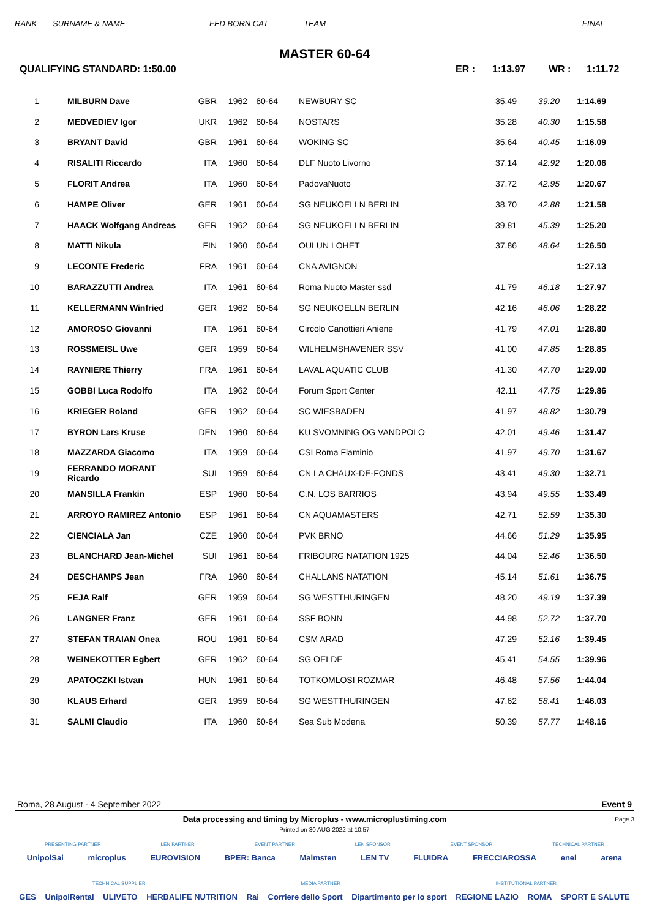RANK SURNAME & NAME FED BORN CAT TEAM FINAL
MASTER 60-64
QUALIFYING STANDARD: 1:50.00 ER : 1:13.97 WR : 1:11.72
| 1 | MILBURN Dave | GBR | 1962 | 60-64 | | NEWBURY SC | 35.49 | 39.20 | 1:14.69 | |
| 2 | MEDVEDIEV Igor | UKR | 1962 | 60-64 | | NOSTARS | 35.28 | 40.30 | 1:15.58 | |
| 3 | BRYANT David | GBR | 1961 | 60-64 | | WOKING SC | 35.64 | 40.45 | 1:16.09 | |
| 4 | RISALITI Riccardo | ITA | 1960 | 60-64 | | DLF Nuoto Livorno | 37.14 | 42.92 | 1:20.06 | |
| 5 | FLORIT Andrea | ITA | 1960 | 60-64 | | PadovaNuoto | 37.72 | 42.95 | 1:20.67 | |
| 6 | HAMPE Oliver | GER | 1961 | 60-64 | | SG NEUKOELLN BERLIN | 38.70 | 42.88 | 1:21.58 | |
| 7 | HAACK Wolfgang Andreas | GER | 1962 | 60-64 | | SG NEUKOELLN BERLIN | 39.81 | 45.39 | 1:25.20 | |
| 8 | MATTI Nikula | FIN | 1960 | 60-64 | | OULUN LOHET | 37.86 | 48.64 | 1:26.50 | |
| 9 | LECONTE Frederic | FRA | 1961 | 60-64 | | CNA AVIGNON | | | 1:27.13 | |
| 10 | BARAZZUTTI Andrea | ITA | 1961 | 60-64 | | Roma Nuoto Master ssd | 41.79 | 46.18 | 1:27.97 | |
| 11 | KELLERMANN Winfried | GER | 1962 | 60-64 | | SG NEUKOELLN BERLIN | 42.16 | 46.06 | 1:28.22 | |
| 12 | AMOROSO Giovanni | ITA | 1961 | 60-64 | | Circolo Canottieri Aniene | 41.79 | 47.01 | 1:28.80 | |
| 13 | ROSSMEISL Uwe | GER | 1959 | 60-64 | | WILHELMSHAVENER SSV | 41.00 | 47.85 | 1:28.85 | |
| 14 | RAYNIERE Thierry | FRA | 1961 | 60-64 | | LAVAL AQUATIC CLUB | 41.30 | 47.70 | 1:29.00 | |
| 15 | GOBBI Luca Rodolfo | ITA | 1962 | 60-64 | | Forum Sport Center | 42.11 | 47.75 | 1:29.86 | |
| 16 | KRIEGER Roland | GER | 1962 | 60-64 | | SC WIESBADEN | 41.97 | 48.82 | 1:30.79 | |
| 17 | BYRON Lars Kruse | DEN | 1960 | 60-64 | | KU SVOMNING OG VANDPOLO | 42.01 | 49.46 | 1:31.47 | |
| 18 | MAZZARDA Giacomo | ITA | 1959 | 60-64 | | CSI Roma Flaminio | 41.97 | 49.70 | 1:31.67 | |
| 19 | FERRANDO MORANT Ricardo | SUI | 1959 | 60-64 | | CN LA CHAUX-DE-FONDS | 43.41 | 49.30 | 1:32.71 | |
| 20 | MANSILLA Frankin | ESP | 1960 | 60-64 | | C.N. LOS BARRIOS | 43.94 | 49.55 | 1:33.49 | |
| 21 | ARROYO RAMIREZ Antonio | ESP | 1961 | 60-64 | | CN AQUAMASTERS | 42.71 | 52.59 | 1:35.30 | |
| 22 | CIENCIALA Jan | CZE | 1960 | 60-64 | | PVK BRNO | 44.66 | 51.29 | 1:35.95 | |
| 23 | BLANCHARD Jean-Michel | SUI | 1961 | 60-64 | | FRIBOURG NATATION 1925 | 44.04 | 52.46 | 1:36.50 | |
| 24 | DESCHAMPS Jean | FRA | 1960 | 60-64 | | CHALLANS NATATION | 45.14 | 51.61 | 1:36.75 | |
| 25 | FEJA Ralf | GER | 1959 | 60-64 | | SG WESTTHURINGEN | 48.20 | 49.19 | 1:37.39 | |
| 26 | LANGNER Franz | GER | 1961 | 60-64 | | SSF BONN | 44.98 | 52.72 | 1:37.70 | |
| 27 | STEFAN TRAIAN Onea | ROU | 1961 | 60-64 | | CSM ARAD | 47.29 | 52.16 | 1:39.45 | |
| 28 | WEINEKOTTER Egbert | GER | 1962 | 60-64 | | SG OELDE | 45.41 | 54.55 | 1:39.96 | |
| 29 | APATOCZKI Istvan | HUN | 1961 | 60-64 | | TOTKOMLOSI ROZMAR | 46.48 | 57.56 | 1:44.04 | |
| 30 | KLAUS Erhard | GER | 1959 | 60-64 | | SG WESTTHURINGEN | 47.62 | 58.41 | 1:46.03 | |
| 31 | SALMI Claudio | ITA | 1960 | 60-64 | | Sea Sub Modena | 50.39 | 57.77 | 1:48.16 | |
Roma, 28 August - 4 September 2022 Event 9
Data processing and timing by Microplus - www.microplustiming.com
Page 3
Printed on 30 AUG 2022 at 10:57
PRESENTING PARTNER LEN PARTNER EVENT PARTNER LEN SPONSOR EVENT SPONSOR TECHNICAL PARTNER
UnipolSai microplus EUROVISION BPER: Banca Malmsten LEN TV FLUIDRA FRECCIAROSSA enel arena
TECHNICAL SUPPLIER MEDIA PARTNER INSTITUTIONAL PARTNER
GES UnipolRental ULIVETO HERBALIFE NUTRITION Rai Corriere dello Sport Dipartimento per lo sport REGIONE LAZIO ROMA SPORT E SALUTE